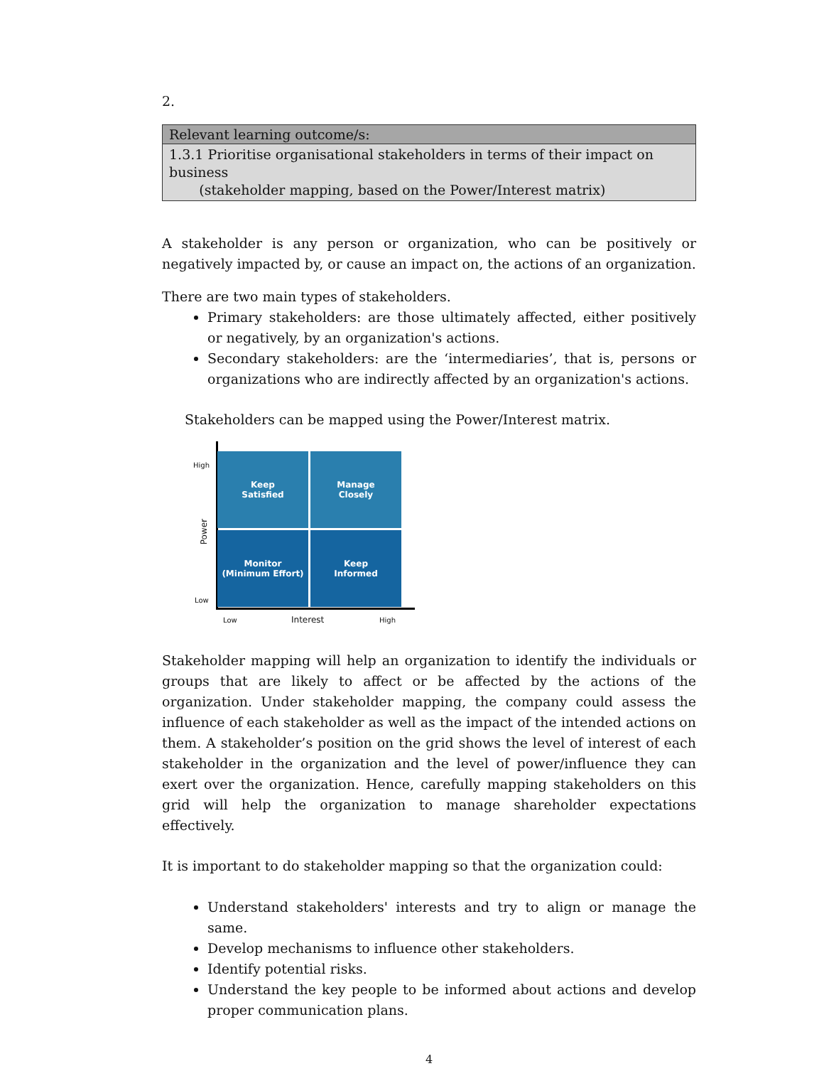2.
| Relevant learning outcome/s: |
| 1.3.1 Prioritise organisational stakeholders in terms of their impact on business (stakeholder mapping, based on the Power/Interest matrix) |
A stakeholder is any person or organization, who can be positively or negatively impacted by, or cause an impact on, the actions of an organization.
There are two main types of stakeholders.
Primary stakeholders: are those ultimately affected, either positively or negatively, by an organization's actions.
Secondary stakeholders: are the ‘intermediaries’, that is, persons or organizations who are indirectly affected by an organization's actions.
Stakeholders can be mapped using the Power/Interest matrix.
High
Low
Power
Keep
Satisfied
Manage
Closely
Monitor
(Minimum Effort)
Keep
Informed
Low Interest High
Stakeholder mapping will help an organization to identify the individuals or groups that are likely to affect or be affected by the actions of the organization. Under stakeholder mapping, the company could assess the influence of each stakeholder as well as the impact of the intended actions on them. A stakeholder’s position on the grid shows the level of interest of each stakeholder in the organization and the level of power/influence they can exert over the organization. Hence, carefully mapping stakeholders on this grid will help the organization to manage shareholder expectations effectively.
It is important to do stakeholder mapping so that the organization could:
Understand stakeholders' interests and try to align or manage the same.
Develop mechanisms to influence other stakeholders.
Identify potential risks.
Understand the key people to be informed about actions and develop proper communication plans.
4